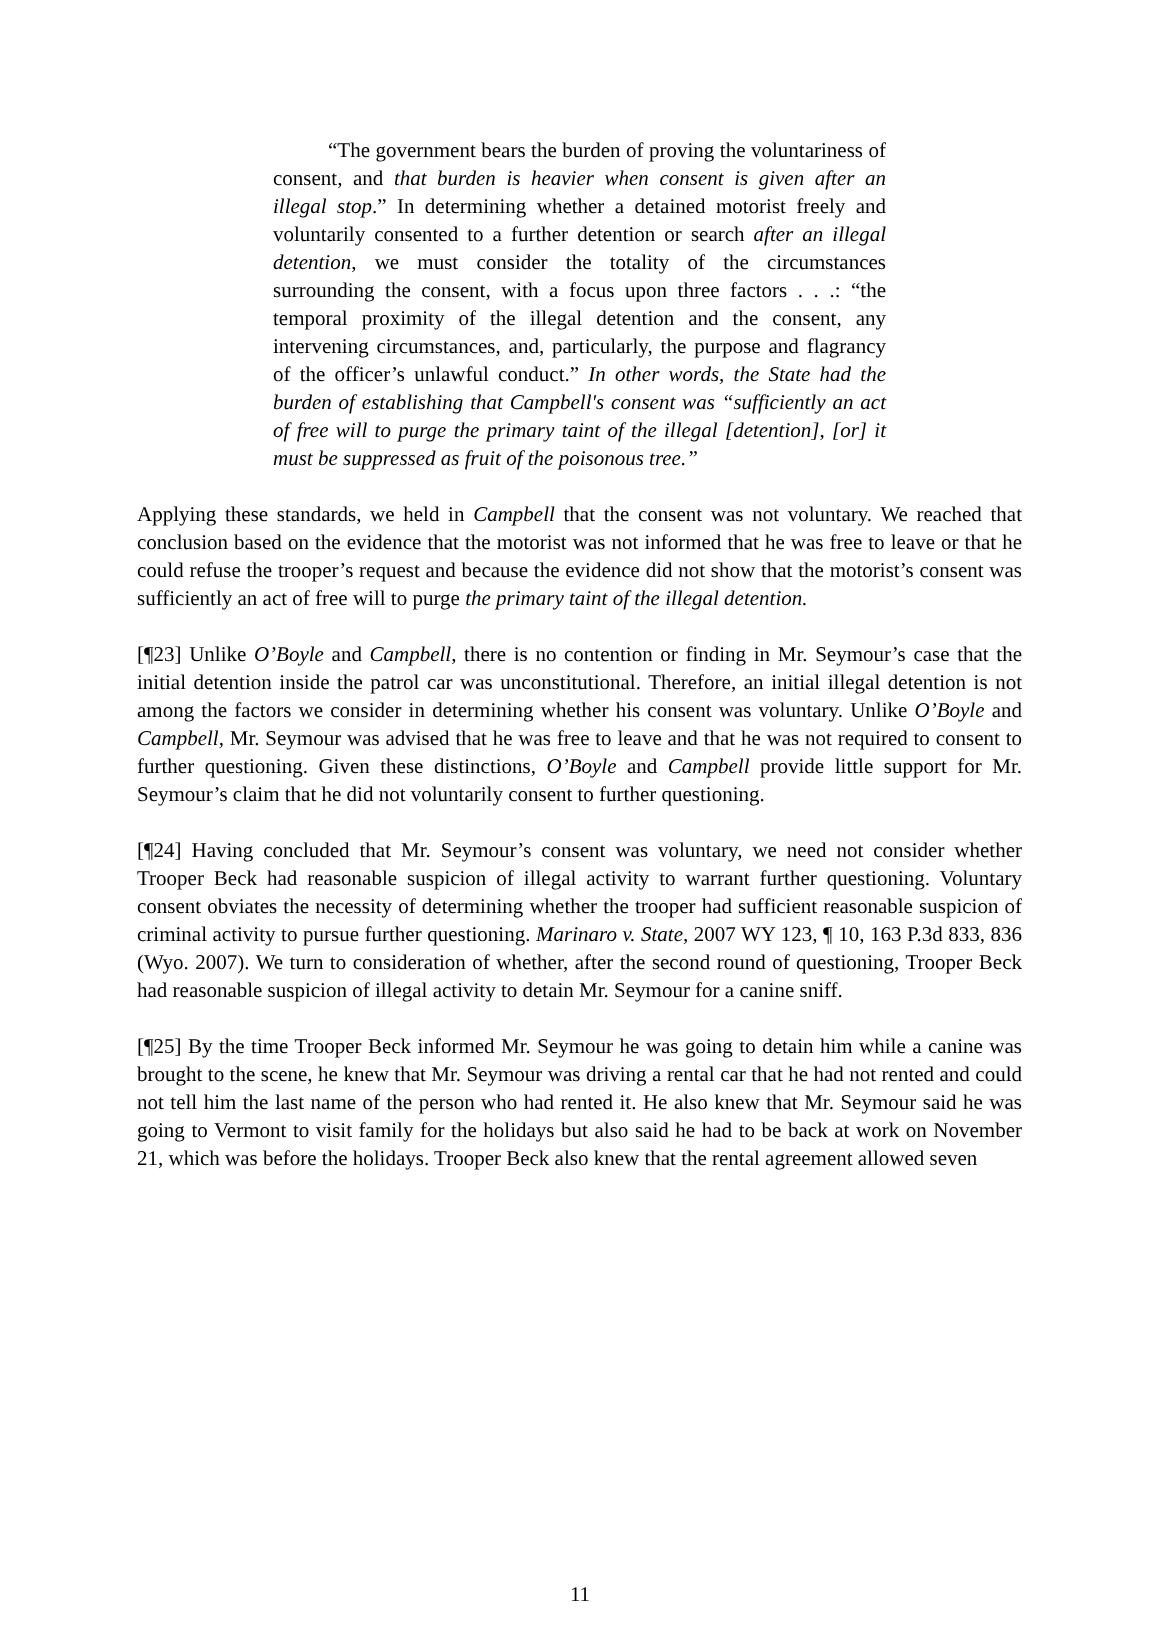“The government bears the burden of proving the voluntariness of consent, and that burden is heavier when consent is given after an illegal stop.” In determining whether a detained motorist freely and voluntarily consented to a further detention or search after an illegal detention, we must consider the totality of the circumstances surrounding the consent, with a focus upon three factors . . .: “the temporal proximity of the illegal detention and the consent, any intervening circumstances, and, particularly, the purpose and flagrancy of the officer’s unlawful conduct.” In other words, the State had the burden of establishing that Campbell's consent was “sufficiently an act of free will to purge the primary taint of the illegal [detention], [or] it must be suppressed as fruit of the poisonous tree.”
Applying these standards, we held in Campbell that the consent was not voluntary. We reached that conclusion based on the evidence that the motorist was not informed that he was free to leave or that he could refuse the trooper’s request and because the evidence did not show that the motorist’s consent was sufficiently an act of free will to purge the primary taint of the illegal detention.
[¶23] Unlike O’Boyle and Campbell, there is no contention or finding in Mr. Seymour’s case that the initial detention inside the patrol car was unconstitutional. Therefore, an initial illegal detention is not among the factors we consider in determining whether his consent was voluntary. Unlike O’Boyle and Campbell, Mr. Seymour was advised that he was free to leave and that he was not required to consent to further questioning. Given these distinctions, O’Boyle and Campbell provide little support for Mr. Seymour’s claim that he did not voluntarily consent to further questioning.
[¶24] Having concluded that Mr. Seymour’s consent was voluntary, we need not consider whether Trooper Beck had reasonable suspicion of illegal activity to warrant further questioning. Voluntary consent obviates the necessity of determining whether the trooper had sufficient reasonable suspicion of criminal activity to pursue further questioning. Marinaro v. State, 2007 WY 123, ¶ 10, 163 P.3d 833, 836 (Wyo. 2007). We turn to consideration of whether, after the second round of questioning, Trooper Beck had reasonable suspicion of illegal activity to detain Mr. Seymour for a canine sniff.
[¶25] By the time Trooper Beck informed Mr. Seymour he was going to detain him while a canine was brought to the scene, he knew that Mr. Seymour was driving a rental car that he had not rented and could not tell him the last name of the person who had rented it. He also knew that Mr. Seymour said he was going to Vermont to visit family for the holidays but also said he had to be back at work on November 21, which was before the holidays. Trooper Beck also knew that the rental agreement allowed seven
11